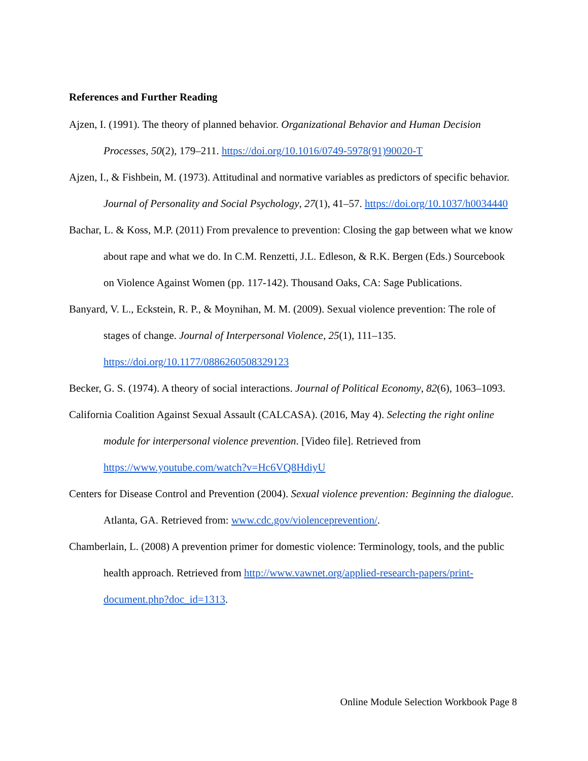References and Further Reading
Ajzen, I. (1991). The theory of planned behavior. Organizational Behavior and Human Decision Processes, 50(2), 179–211. https://doi.org/10.1016/0749-5978(91)90020-T
Ajzen, I., & Fishbein, M. (1973). Attitudinal and normative variables as predictors of specific behavior. Journal of Personality and Social Psychology, 27(1), 41–57. https://doi.org/10.1037/h0034440
Bachar, L. & Koss, M.P. (2011) From prevalence to prevention: Closing the gap between what we know about rape and what we do. In C.M. Renzetti, J.L. Edleson, & R.K. Bergen (Eds.) Sourcebook on Violence Against Women (pp. 117-142). Thousand Oaks, CA: Sage Publications.
Banyard, V. L., Eckstein, R. P., & Moynihan, M. M. (2009). Sexual violence prevention: The role of stages of change. Journal of Interpersonal Violence, 25(1), 111–135. https://doi.org/10.1177/0886260508329123
Becker, G. S. (1974). A theory of social interactions. Journal of Political Economy, 82(6), 1063–1093.
California Coalition Against Sexual Assault (CALCASA). (2016, May 4). Selecting the right online module for interpersonal violence prevention. [Video file]. Retrieved from https://www.youtube.com/watch?v=Hc6VQ8HdiyU
Centers for Disease Control and Prevention (2004). Sexual violence prevention: Beginning the dialogue. Atlanta, GA. Retrieved from: www.cdc.gov/violenceprevention/.
Chamberlain, L. (2008) A prevention primer for domestic violence: Terminology, tools, and the public health approach. Retrieved from http://www.vawnet.org/applied-research-papers/print-document.php?doc_id=1313.
Online Module Selection Workbook Page 8